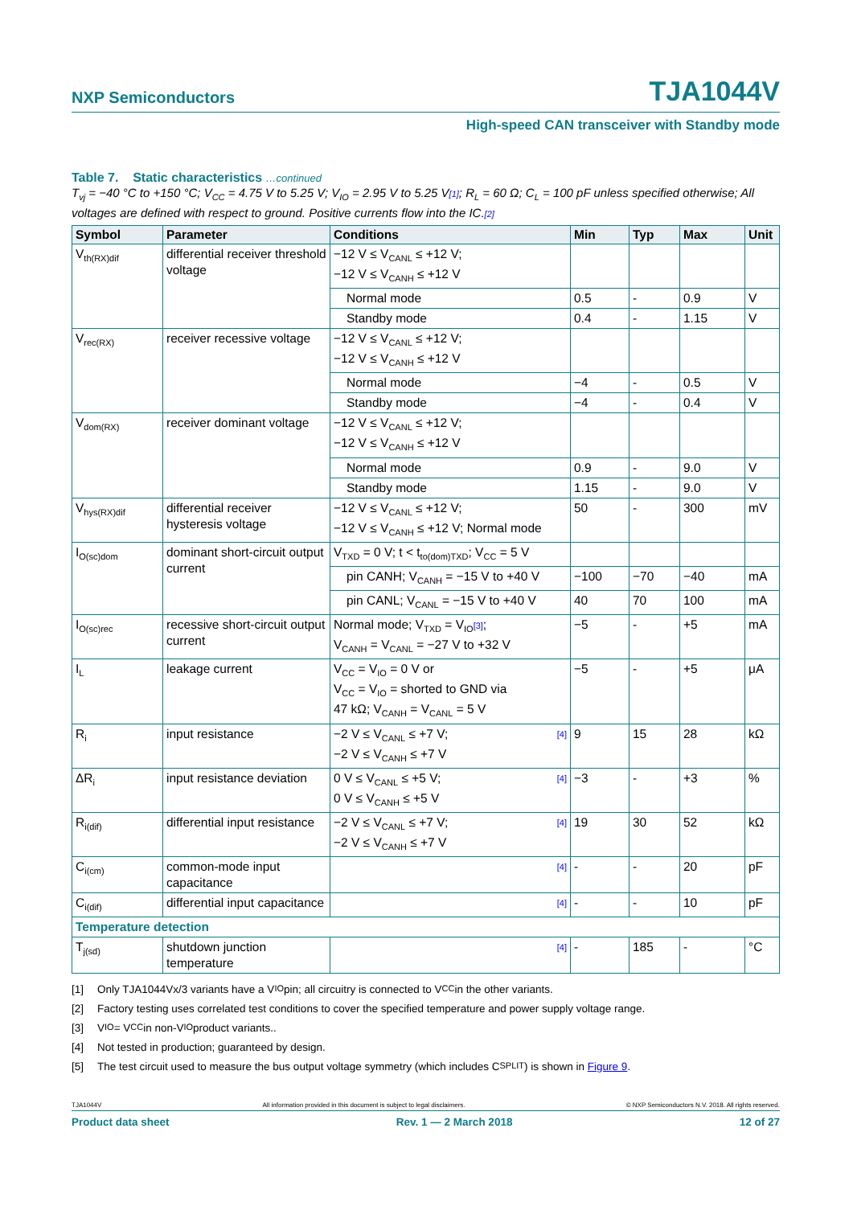NXP Semiconductors TJA1044V
High-speed CAN transceiver with Standby mode
Table 7. Static characteristics …continued
T<sub>vj</sub> = −40 °C to +150 °C; V<sub>CC</sub> = 4.75 V to 5.25 V; V<sub>IO</sub> = 2.95 V to 5.25 V[1]; R<sub>L</sub> = 60 Ω; C<sub>L</sub> = 100 pF unless specified otherwise; All voltages are defined with respect to ground. Positive currents flow into the IC.[2]
| Symbol | Parameter | Conditions | Min | Typ | Max | Unit |
| --- | --- | --- | --- | --- | --- | --- |
| V<sub>th(RX)dif</sub> | differential receiver threshold voltage | −12 V ≤ V<sub>CANL</sub> ≤ +12 V; −12 V ≤ V<sub>CANH</sub> ≤ +12 V | | | | |
| | | Normal mode | 0.5 | - | 0.9 | V |
| | | Standby mode | 0.4 | - | 1.15 | V |
| V<sub>rec(RX)</sub> | receiver recessive voltage | −12 V ≤ V<sub>CANL</sub> ≤ +12 V; −12 V ≤ V<sub>CANH</sub> ≤ +12 V | | | | |
| | | Normal mode | −4 | - | 0.5 | V |
| | | Standby mode | −4 | - | 0.4 | V |
| V<sub>dom(RX)</sub> | receiver dominant voltage | −12 V ≤ V<sub>CANL</sub> ≤ +12 V; −12 V ≤ V<sub>CANH</sub> ≤ +12 V | | | | |
| | | Normal mode | 0.9 | - | 9.0 | V |
| | | Standby mode | 1.15 | - | 9.0 | V |
| V<sub>hys(RX)dif</sub> | differential receiver hysteresis voltage | −12 V ≤ V<sub>CANL</sub> ≤ +12 V; −12 V ≤ V<sub>CANH</sub> ≤ +12 V; Normal mode | 50 | - | 300 | mV |
| I<sub>O(sc)dom</sub> | dominant short-circuit output current | V<sub>TXD</sub> = 0 V; t < t<sub>to(dom)TXD</sub>; V<sub>CC</sub> = 5 V | | | | |
| | | pin CANH; V<sub>CANH</sub> = −15 V to +40 V | −100 | −70 | −40 | mA |
| | | pin CANL; V<sub>CANL</sub> = −15 V to +40 V | 40 | 70 | 100 | mA |
| I<sub>O(sc)rec</sub> | recessive short-circuit output current | Normal mode; V<sub>TXD</sub> = V<sub>IO</sub> [3] ; V<sub>CANH</sub> = V<sub>CANL</sub> = −27 V to +32 V | −5 | - | +5 | mA |
| I<sub>L</sub> | leakage current | V<sub>CC</sub> = V<sub>IO</sub> = 0 V or V<sub>CC</sub> = V<sub>IO</sub> = shorted to GND via 47 kΩ; V<sub>CANH</sub> = V<sub>CANL</sub> = 5 V | −5 | - | +5 | μA |
| R<sub>i</sub> | input resistance | −2 V ≤ V<sub>CANL</sub> ≤ +7 V; [4] −2 V ≤ V<sub>CANH</sub> ≤ +7 V | 9 | 15 | 28 | kΩ |
| ΔR<sub>i</sub> | input resistance deviation | 0 V ≤ V<sub>CANL</sub> ≤ +5 V; [4] 0 V ≤ V<sub>CANH</sub> ≤ +5 V | −3 | - | +3 | % |
| R<sub>i(dif)</sub> | differential input resistance | −2 V ≤ V<sub>CANL</sub> ≤ +7 V; [4] −2 V ≤ V<sub>CANH</sub> ≤ +7 V | 19 | 30 | 52 | kΩ |
| C<sub>i(cm)</sub> | common-mode input capacitance | [4] | - | - | 20 | pF |
| C<sub>i(dif)</sub> | differential input capacitance | [4] | - | - | 10 | pF |
| Temperature detection | | | | | | |
| T<sub>j(sd)</sub> | shutdown junction temperature | [4] | - | 185 | - | °C |
[1] Only TJA1044Vx/3 variants have a V<sub>IO</sub> pin; all circuitry is connected to V<sub>CC</sub> in the other variants.
[2] Factory testing uses correlated test conditions to cover the specified temperature and power supply voltage range.
[3] V<sub>IO</sub> = V<sub>CC</sub> in non-V<sub>IO</sub> product variants..
[4] Not tested in production; guaranteed by design.
[5] The test circuit used to measure the bus output voltage symmetry (which includes C<sub>SPLIT</sub>) is shown in Figure 9.
TJA1044V All information provided in this document is subject to legal disclaimers. © NXP Semiconductors N.V. 2018. All rights reserved.
Product data sheet Rev. 1 — 2 March 2018 12 of 27